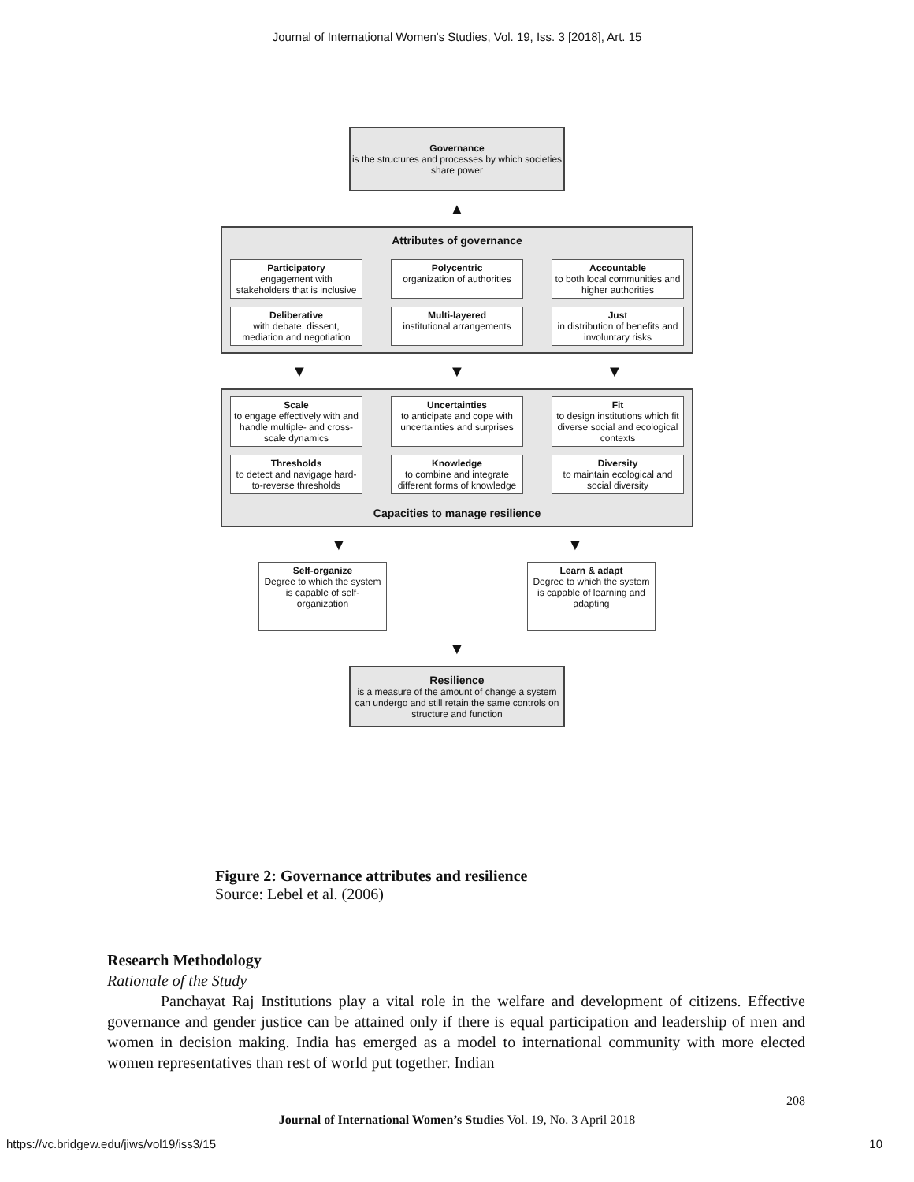Journal of International Women's Studies, Vol. 19, Iss. 3 [2018], Art. 15
Governance
is the structures and processes by which societies share power
▲
Attributes of governance
Participatory
engagement with stakeholders that is inclusive
Polycentric
organization of authorities
Accountable
to both local communities and higher authorities
Deliberative
with debate, dissent, mediation and negotiation
Multi-layered
institutional arrangements
Just
in distribution of benefits and involuntary risks
▼ ▼ ▼
Scale
to engage effectively with and handle multiple- and cross-scale dynamics
Uncertainties
to anticipate and cope with uncertainties and surprises
Fit
to design institutions which fit diverse social and ecological contexts
Thresholds
to detect and navigage hard-to-reverse thresholds
Knowledge
to combine and integrate different forms of knowledge
Diversity
to maintain ecological and social diversity
Capacities to manage resilience
▼ ▼
Self-organize
Degree to which the system is capable of self-organization
Learn & adapt
Degree to which the system is capable of learning and adapting
▼
Resilience
is a measure of the amount of change a system can undergo and still retain the same controls on structure and function
Figure 2: Governance attributes and resilience
Source: Lebel et al. (2006)
Research Methodology
Rationale of the Study
Panchayat Raj Institutions play a vital role in the welfare and development of citizens. Effective governance and gender justice can be attained only if there is equal participation and leadership of men and women in decision making. India has emerged as a model to international community with more elected women representatives than rest of world put together. Indian
208
Journal of International Women’s Studies Vol. 19, No. 3 April 2018
https://vc.bridgew.edu/jiws/vol19/iss3/15 10